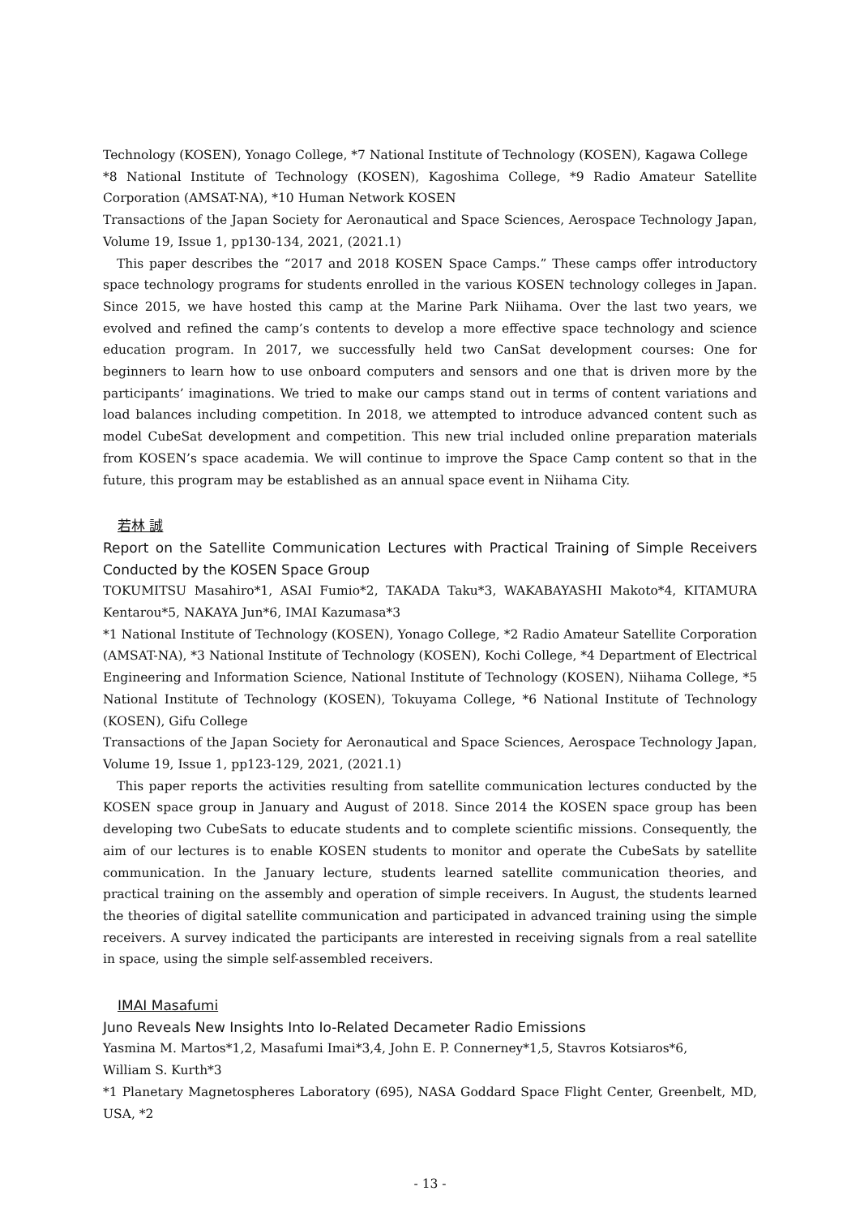Technology (KOSEN), Yonago College, *7 National Institute of Technology (KOSEN), Kagawa College
*8 National Institute of Technology (KOSEN), Kagoshima College, *9 Radio Amateur Satellite Corporation (AMSAT-NA), *10 Human Network KOSEN
Transactions of the Japan Society for Aeronautical and Space Sciences, Aerospace Technology Japan, Volume 19, Issue 1, pp130-134, 2021, (2021.1)
This paper describes the “2017 and 2018 KOSEN Space Camps.” These camps offer introductory space technology programs for students enrolled in the various KOSEN technology colleges in Japan. Since 2015, we have hosted this camp at the Marine Park Niihama. Over the last two years, we evolved and refined the camp’s contents to develop a more effective space technology and science education program. In 2017, we successfully held two CanSat development courses: One for beginners to learn how to use onboard computers and sensors and one that is driven more by the participants’ imaginations. We tried to make our camps stand out in terms of content variations and load balances including competition. In 2018, we attempted to introduce advanced content such as model CubeSat development and competition. This new trial included online preparation materials from KOSEN’s space academia. We will continue to improve the Space Camp content so that in the future, this program may be established as an annual space event in Niihama City.
若林 誠
Report on the Satellite Communication Lectures with Practical Training of Simple Receivers Conducted by the KOSEN Space Group
TOKUMITSU Masahiro*1, ASAI Fumio*2, TAKADA Taku*3, WAKABAYASHI Makoto*4, KITAMURA Kentarou*5, NAKAYA Jun*6, IMAI Kazumasa*3
*1 National Institute of Technology (KOSEN), Yonago College, *2 Radio Amateur Satellite Corporation (AMSAT-NA), *3 National Institute of Technology (KOSEN), Kochi College, *4 Department of Electrical Engineering and Information Science, National Institute of Technology (KOSEN), Niihama College, *5 National Institute of Technology (KOSEN), Tokuyama College, *6 National Institute of Technology (KOSEN), Gifu College
Transactions of the Japan Society for Aeronautical and Space Sciences, Aerospace Technology Japan, Volume 19, Issue 1, pp123-129, 2021, (2021.1)
This paper reports the activities resulting from satellite communication lectures conducted by the KOSEN space group in January and August of 2018. Since 2014 the KOSEN space group has been developing two CubeSats to educate students and to complete scientific missions. Consequently, the aim of our lectures is to enable KOSEN students to monitor and operate the CubeSats by satellite communication. In the January lecture, students learned satellite communication theories, and practical training on the assembly and operation of simple receivers. In August, the students learned the theories of digital satellite communication and participated in advanced training using the simple receivers. A survey indicated the participants are interested in receiving signals from a real satellite in space, using the simple self-assembled receivers.
IMAI Masafumi
Juno Reveals New Insights Into Io-Related Decameter Radio Emissions
Yasmina M. Martos*1,2, Masafumi Imai*3,4, John E. P. Connerney*1,5, Stavros Kotsiaros*6,
William S. Kurth*3
*1 Planetary Magnetospheres Laboratory (695), NASA Goddard Space Flight Center, Greenbelt, MD, USA, *2
- 13 -